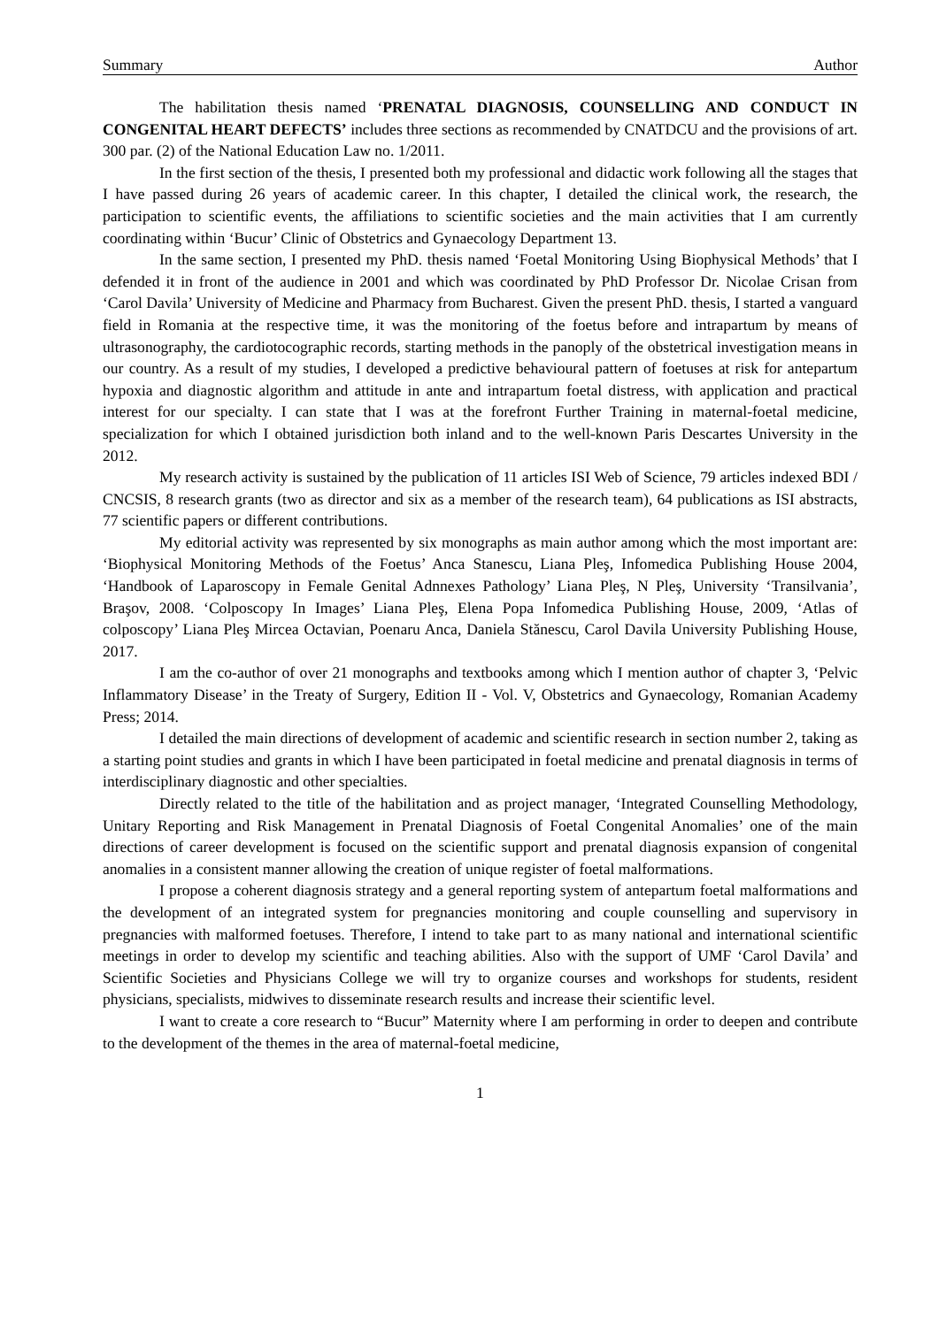Summary Author
The habilitation thesis named ‘PRENATAL DIAGNOSIS, COUNSELLING AND CONDUCT IN CONGENITAL HEART DEFECTS’ includes three sections as recommended by CNATDCU and the provisions of art. 300 par. (2) of the National Education Law no. 1/2011.
In the first section of the thesis, I presented both my professional and didactic work following all the stages that I have passed during 26 years of academic career. In this chapter, I detailed the clinical work, the research, the participation to scientific events, the affiliations to scientific societies and the main activities that I am currently coordinating within ‘Bucur’ Clinic of Obstetrics and Gynaecology Department 13.
In the same section, I presented my PhD. thesis named ‘Foetal Monitoring Using Biophysical Methods’ that I defended it in front of the audience in 2001 and which was coordinated by PhD Professor Dr. Nicolae Crisan from ‘Carol Davila’ University of Medicine and Pharmacy from Bucharest. Given the present PhD. thesis, I started a vanguard field in Romania at the respective time, it was the monitoring of the foetus before and intrapartum by means of ultrasonography, the cardiotocographic records, starting methods in the panoply of the obstetrical investigation means in our country. As a result of my studies, I developed a predictive behavioural pattern of foetuses at risk for antepartum hypoxia and diagnostic algorithm and attitude in ante and intrapartum foetal distress, with application and practical interest for our specialty. I can state that I was at the forefront Further Training in maternal-foetal medicine, specialization for which I obtained jurisdiction both inland and to the well-known Paris Descartes University in the 2012.
My research activity is sustained by the publication of 11 articles ISI Web of Science, 79 articles indexed BDI / CNCSIS, 8 research grants (two as director and six as a member of the research team), 64 publications as ISI abstracts, 77 scientific papers or different contributions.
My editorial activity was represented by six monographs as main author among which the most important are: ‘Biophysical Monitoring Methods of the Foetus’ Anca Stanescu, Liana Pleş, Infomedica Publishing House 2004, ‘Handbook of Laparoscopy in Female Genital Adnnexes Pathology’ Liana Pleş, N Pleş, University ‘Transilvania’, Braşov, 2008. ‘Colposcopy In Images’ Liana Pleş, Elena Popa Infomedica Publishing House, 2009, ‘Atlas of colposcopy’ Liana Pleş Mircea Octavian, Poenaru Anca, Daniela Stănescu, Carol Davila University Publishing House, 2017.
I am the co-author of over 21 monographs and textbooks among which I mention author of chapter 3, ‘Pelvic Inflammatory Disease’ in the Treaty of Surgery, Edition II - Vol. V, Obstetrics and Gynaecology, Romanian Academy Press; 2014.
I detailed the main directions of development of academic and scientific research in section number 2, taking as a starting point studies and grants in which I have been participated in foetal medicine and prenatal diagnosis in terms of interdisciplinary diagnostic and other specialties.
Directly related to the title of the habilitation and as project manager, ‘Integrated Counselling Methodology, Unitary Reporting and Risk Management in Prenatal Diagnosis of Foetal Congenital Anomalies’ one of the main directions of career development is focused on the scientific support and prenatal diagnosis expansion of congenital anomalies in a consistent manner allowing the creation of unique register of foetal malformations.
I propose a coherent diagnosis strategy and a general reporting system of antepartum foetal malformations and the development of an integrated system for pregnancies monitoring and couple counselling and supervisory in pregnancies with malformed foetuses. Therefore, I intend to take part to as many national and international scientific meetings in order to develop my scientific and teaching abilities. Also with the support of UMF ‘Carol Davila’ and Scientific Societies and Physicians College we will try to organize courses and workshops for students, resident physicians, specialists, midwives to disseminate research results and increase their scientific level.
I want to create a core research to “Bucur” Maternity where I am performing in order to deepen and contribute to the development of the themes in the area of maternal-foetal medicine,
1